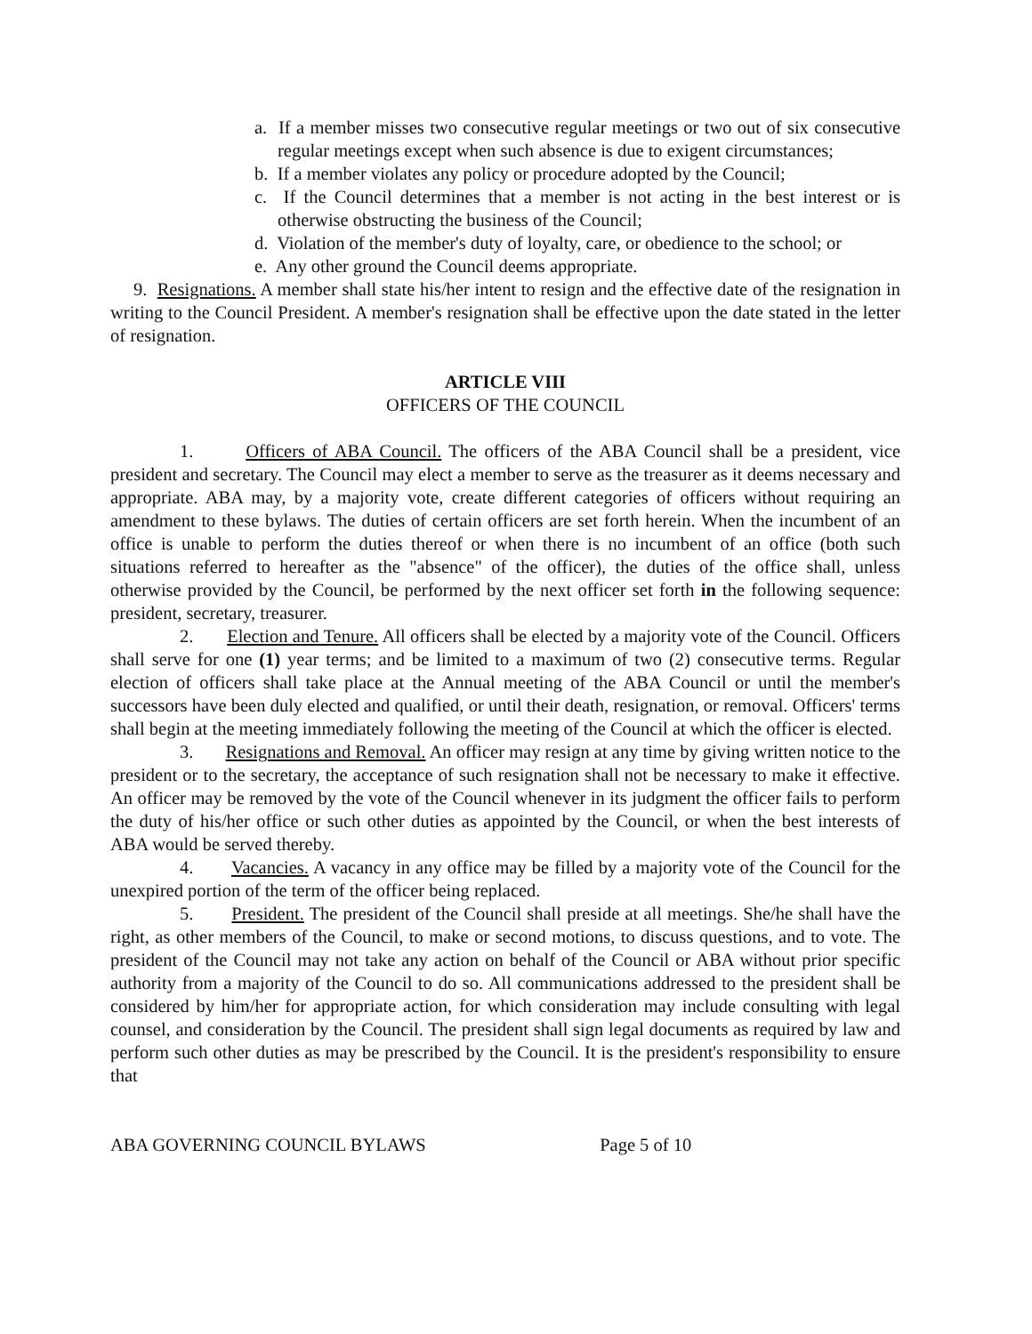a. If a member misses two consecutive regular meetings or two out of six consecutive regular meetings except when such absence is due to exigent circumstances;
b. If a member violates any policy or procedure adopted by the Council;
c. If the Council determines that a member is not acting in the best interest or is otherwise obstructing the business of the Council;
d. Violation of the member's duty of loyalty, care, or obedience to the school; or
e. Any other ground the Council deems appropriate.
9. Resignations. A member shall state his/her intent to resign and the effective date of the resignation in writing to the Council President. A member's resignation shall be effective upon the date stated in the letter of resignation.
ARTICLE VIII
OFFICERS OF THE COUNCIL
1. Officers of ABA Council. The officers of the ABA Council shall be a president, vice president and secretary. The Council may elect a member to serve as the treasurer as it deems necessary and appropriate. ABA may, by a majority vote, create different categories of officers without requiring an amendment to these bylaws. The duties of certain officers are set forth herein. When the incumbent of an office is unable to perform the duties thereof or when there is no incumbent of an office (both such situations referred to hereafter as the "absence" of the officer), the duties of the office shall, unless otherwise provided by the Council, be performed by the next officer set forth in the following sequence: president, secretary, treasurer.
2. Election and Tenure. All officers shall be elected by a majority vote of the Council. Officers shall serve for one (1) year terms; and be limited to a maximum of two (2) consecutive terms. Regular election of officers shall take place at the Annual meeting of the ABA Council or until the member's successors have been duly elected and qualified, or until their death, resignation, or removal. Officers' terms shall begin at the meeting immediately following the meeting of the Council at which the officer is elected.
3. Resignations and Removal. An officer may resign at any time by giving written notice to the president or to the secretary, the acceptance of such resignation shall not be necessary to make it effective. An officer may be removed by the vote of the Council whenever in its judgment the officer fails to perform the duty of his/her office or such other duties as appointed by the Council, or when the best interests of ABA would be served thereby.
4. Vacancies. A vacancy in any office may be filled by a majority vote of the Council for the unexpired portion of the term of the officer being replaced.
5. President. The president of the Council shall preside at all meetings. She/he shall have the right, as other members of the Council, to make or second motions, to discuss questions, and to vote. The president of the Council may not take any action on behalf of the Council or ABA without prior specific authority from a majority of the Council to do so. All communications addressed to the president shall be considered by him/her for appropriate action, for which consideration may include consulting with legal counsel, and consideration by the Council. The president shall sign legal documents as required by law and perform such other duties as may be prescribed by the Council. It is the president's responsibility to ensure that
ABA GOVERNING COUNCIL BYLAWS Page 5 of 10